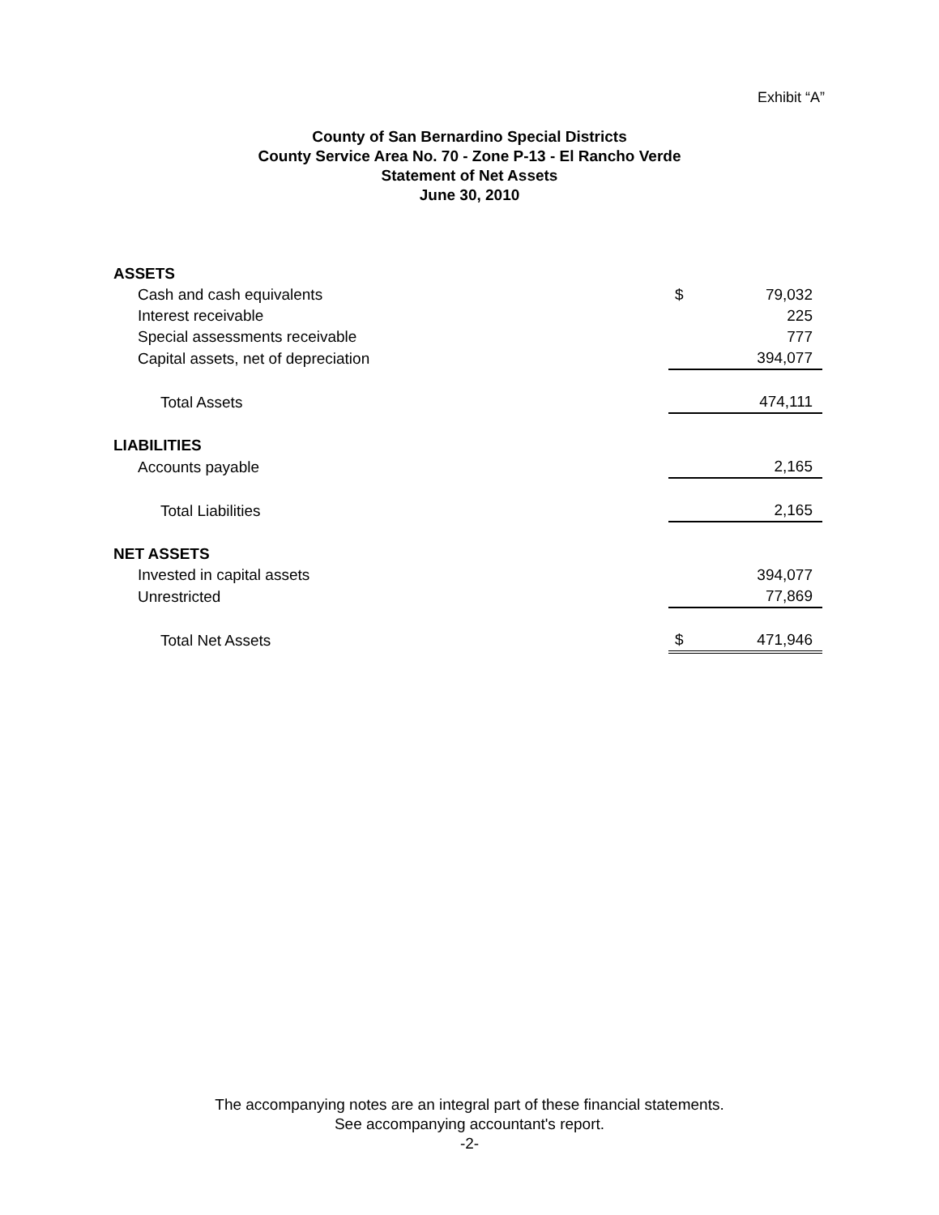Exhibit “A”
County of San Bernardino Special Districts
County Service Area No. 70 - Zone P-13 - El Rancho Verde
Statement of Net Assets
June 30, 2010
| ASSETS | | |
| Cash and cash equivalents | $ | 79,032 |
| Interest receivable | | 225 |
| Special assessments receivable | | 777 |
| Capital assets, net of depreciation | | 394,077 |
| Total Assets | | 474,111 |
| LIABILITIES | | |
| Accounts payable | | 2,165 |
| Total Liabilities | | 2,165 |
| NET ASSETS | | |
| Invested in capital assets | | 394,077 |
| Unrestricted | | 77,869 |
| Total Net Assets | $ | 471,946 |
The accompanying notes are an integral part of these financial statements.
See accompanying accountant's report.
-2-